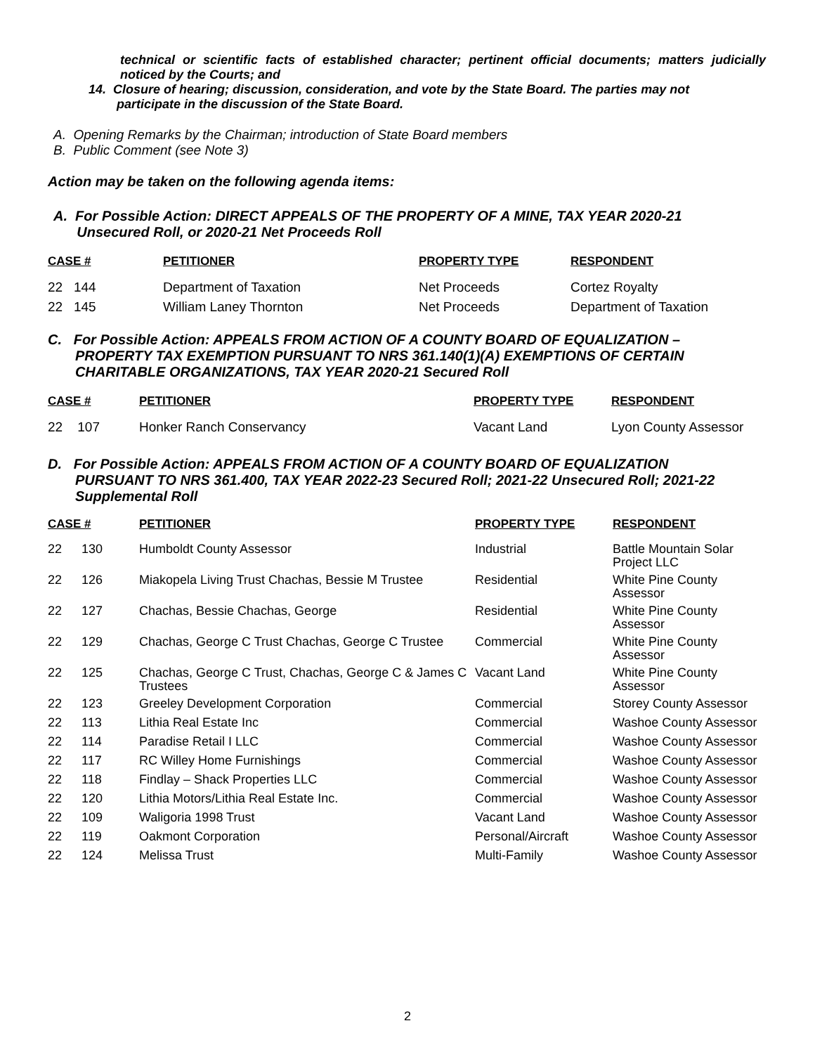technical or scientific facts of established character; pertinent official documents; matters judicially noticed by the Courts; and
14. Closure of hearing; discussion, consideration, and vote by the State Board. The parties may not
participate in the discussion of the State Board.
A. Opening Remarks by the Chairman; introduction of State Board members
B. Public Comment (see Note 3)
Action may be taken on the following agenda items:
A. For Possible Action: DIRECT APPEALS OF THE PROPERTY OF A MINE, TAX YEAR 2020-21
Unsecured Roll, or 2020-21 Net Proceeds Roll
| CASE # | PETITIONER | PROPERTY TYPE | RESPONDENT |
| --- | --- | --- | --- |
| 22 144 | Department of Taxation | Net Proceeds | Cortez Royalty |
| 22 145 | William Laney Thornton | Net Proceeds | Department of Taxation |
C. For Possible Action: APPEALS FROM ACTION OF A COUNTY BOARD OF EQUALIZATION –
PROPERTY TAX EXEMPTION PURSUANT TO NRS 361.140(1)(A) EXEMPTIONS OF CERTAIN
CHARITABLE ORGANIZATIONS, TAX YEAR 2020-21 Secured Roll
| CASE # | PETITIONER | PROPERTY TYPE | RESPONDENT |
| --- | --- | --- | --- |
| 22 107 | Honker Ranch Conservancy | Vacant Land | Lyon County Assessor |
D. For Possible Action: APPEALS FROM ACTION OF A COUNTY BOARD OF EQUALIZATION
PURSUANT TO NRS 361.400, TAX YEAR 2022-23 Secured Roll; 2021-22 Unsecured Roll; 2021-22
Supplemental Roll
| CASE # | | PETITIONER | PROPERTY TYPE | RESPONDENT |
| --- | --- | --- | --- | --- |
| 22 | 130 | Humboldt County Assessor | Industrial | Battle Mountain Solar Project LLC |
| 22 | 126 | Miakopela Living Trust Chachas, Bessie M Trustee | Residential | White Pine County Assessor |
| 22 | 127 | Chachas, Bessie Chachas, George | Residential | White Pine County Assessor |
| 22 | 129 | Chachas, George C Trust Chachas, George C Trustee | Commercial | White Pine County Assessor |
| 22 | 125 | Chachas, George C Trust, Chachas, George C & James C Trustees | Vacant Land | White Pine County Assessor |
| 22 | 123 | Greeley Development Corporation | Commercial | Storey County Assessor |
| 22 | 113 | Lithia Real Estate Inc | Commercial | Washoe County Assessor |
| 22 | 114 | Paradise Retail I LLC | Commercial | Washoe County Assessor |
| 22 | 117 | RC Willey Home Furnishings | Commercial | Washoe County Assessor |
| 22 | 118 | Findlay – Shack Properties LLC | Commercial | Washoe County Assessor |
| 22 | 120 | Lithia Motors/Lithia Real Estate Inc. | Commercial | Washoe County Assessor |
| 22 | 109 | Waligoria 1998 Trust | Vacant Land | Washoe County Assessor |
| 22 | 119 | Oakmont Corporation | Personal/Aircraft | Washoe County Assessor |
| 22 | 124 | Melissa Trust | Multi-Family | Washoe County Assessor |
2